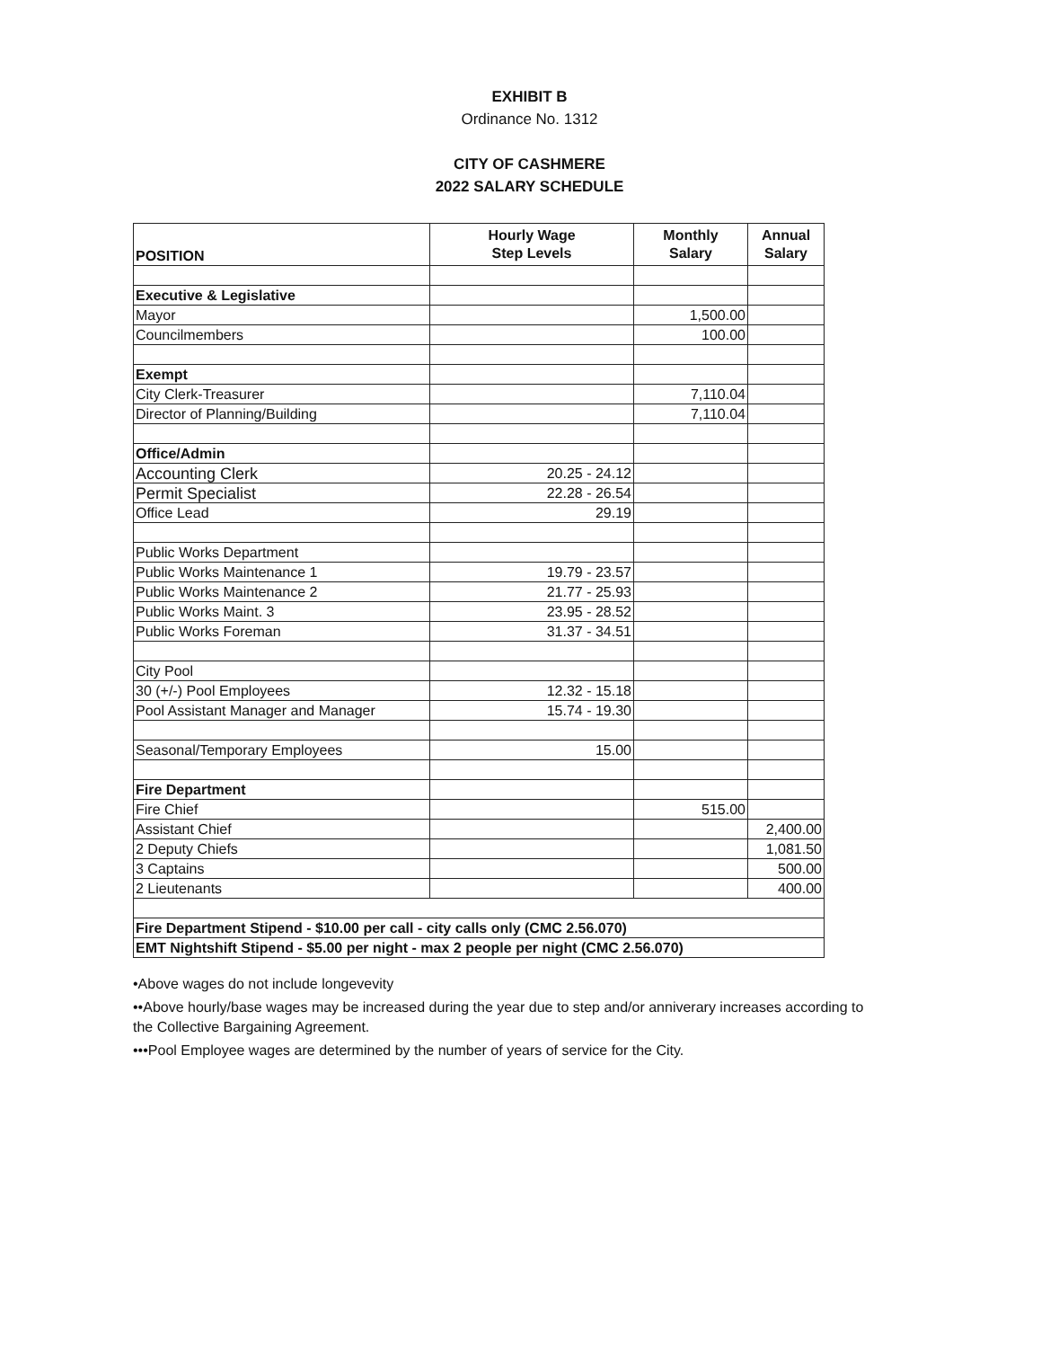EXHIBIT B
Ordinance No. 1312
CITY OF CASHMERE
2022 SALARY SCHEDULE
| POSITION | Hourly Wage Step Levels | Monthly Salary | Annual Salary |
| --- | --- | --- | --- |
| Executive & Legislative | | | |
| Mayor | | 1,500.00 | |
| Councilmembers | | 100.00 | |
| Exempt | | | |
| City Clerk-Treasurer | | 7,110.04 | |
| Director of Planning/Building | | 7,110.04 | |
| Office/Admin | | | |
| Accounting Clerk | 20.25 - 24.12 | | |
| Permit Specialist | 22.28 - 26.54 | | |
| Office Lead | 29.19 | | |
| Public Works Department | | | |
| Public Works Maintenance 1 | 19.79 - 23.57 | | |
| Public Works Maintenance 2 | 21.77 - 25.93 | | |
| Public Works Maint. 3 | 23.95 - 28.52 | | |
| Public Works Foreman | 31.37 - 34.51 | | |
| City Pool | | | |
| 30 (+/-) Pool Employees | 12.32 - 15.18 | | |
| Pool Assistant Manager and Manager | 15.74 - 19.30 | | |
| Seasonal/Temporary Employees | 15.00 | | |
| Fire Department | | | |
| Fire Chief | | 515.00 | |
| Assistant Chief | | | 2,400.00 |
| 2 Deputy Chiefs | | | 1,081.50 |
| 3 Captains | | | 500.00 |
| 2 Lieutenants | | | 400.00 |
| Fire Department Stipend - $10.00 per call - city calls only (CMC 2.56.070) | | | |
| EMT Nightshift Stipend - $5.00 per night - max 2 people per night (CMC 2.56.070) | | | |
•Above wages do not include longevevity
••Above hourly/base wages may be increased during the year due to step and/or anniverary increases according to the Collective Bargaining Agreement.
•••Pool Employee wages are determined by the number of years of service for the City.